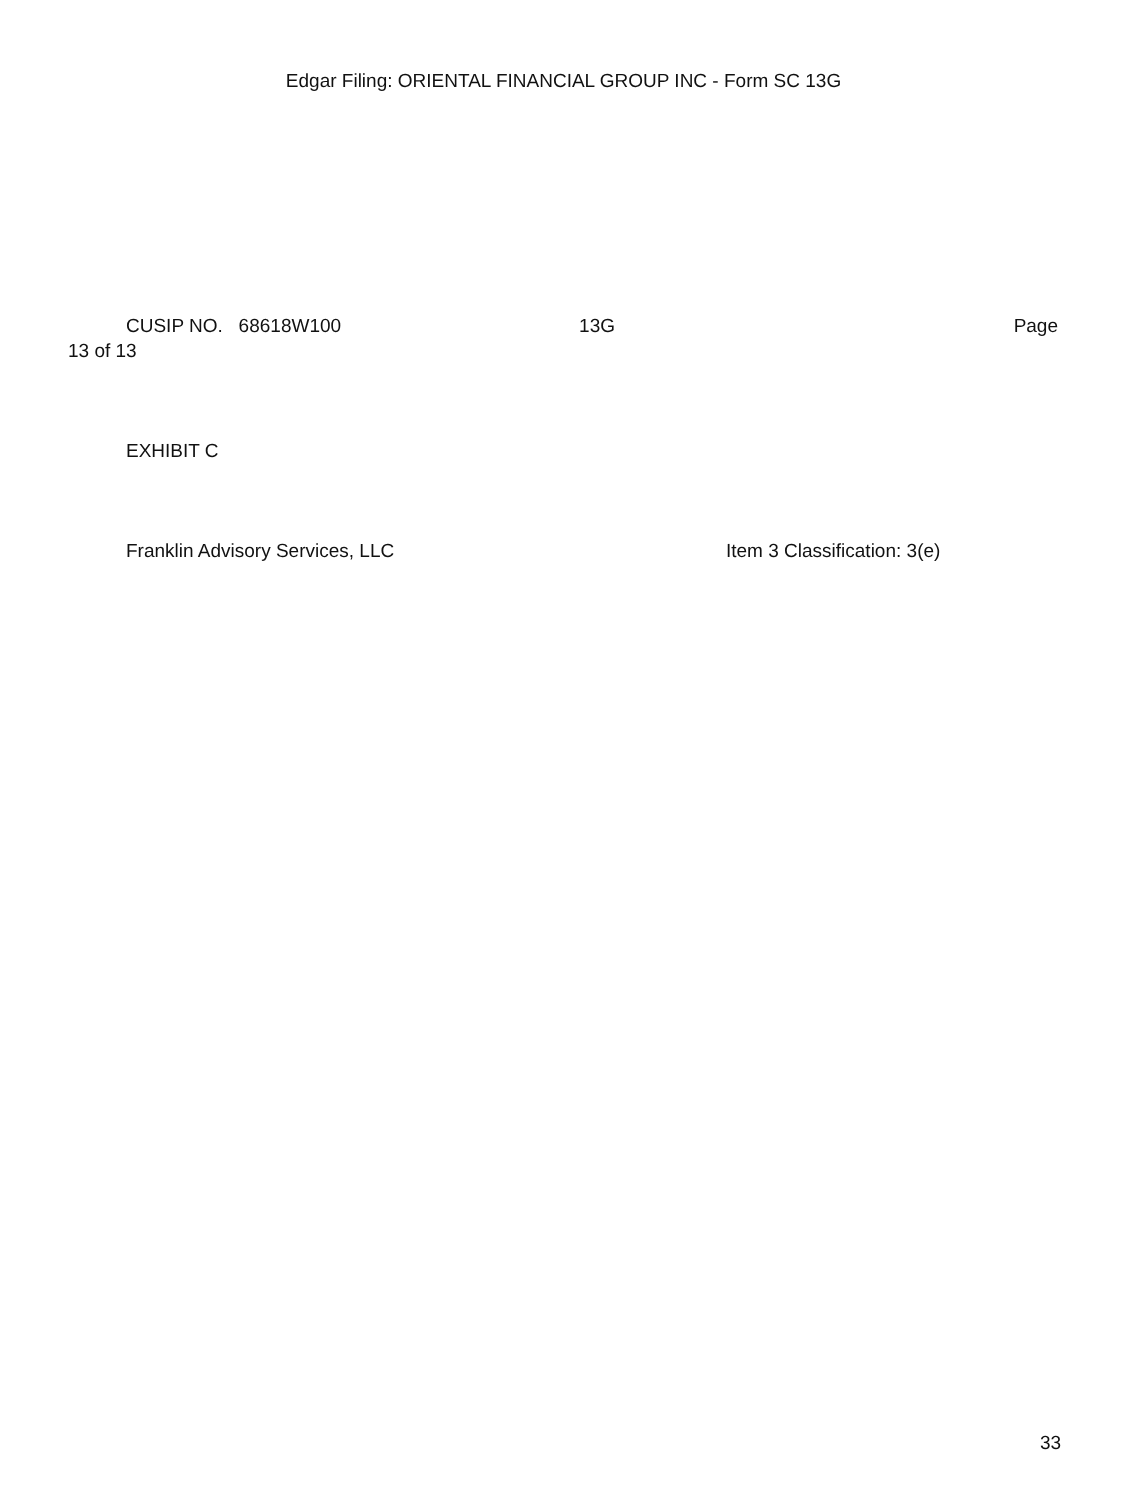Edgar Filing: ORIENTAL FINANCIAL GROUP INC - Form SC 13G
CUSIP NO. 68618W100 13G Page
13 of 13
EXHIBIT C
Franklin Advisory Services, LLC Item 3 Classification: 3(e)
33